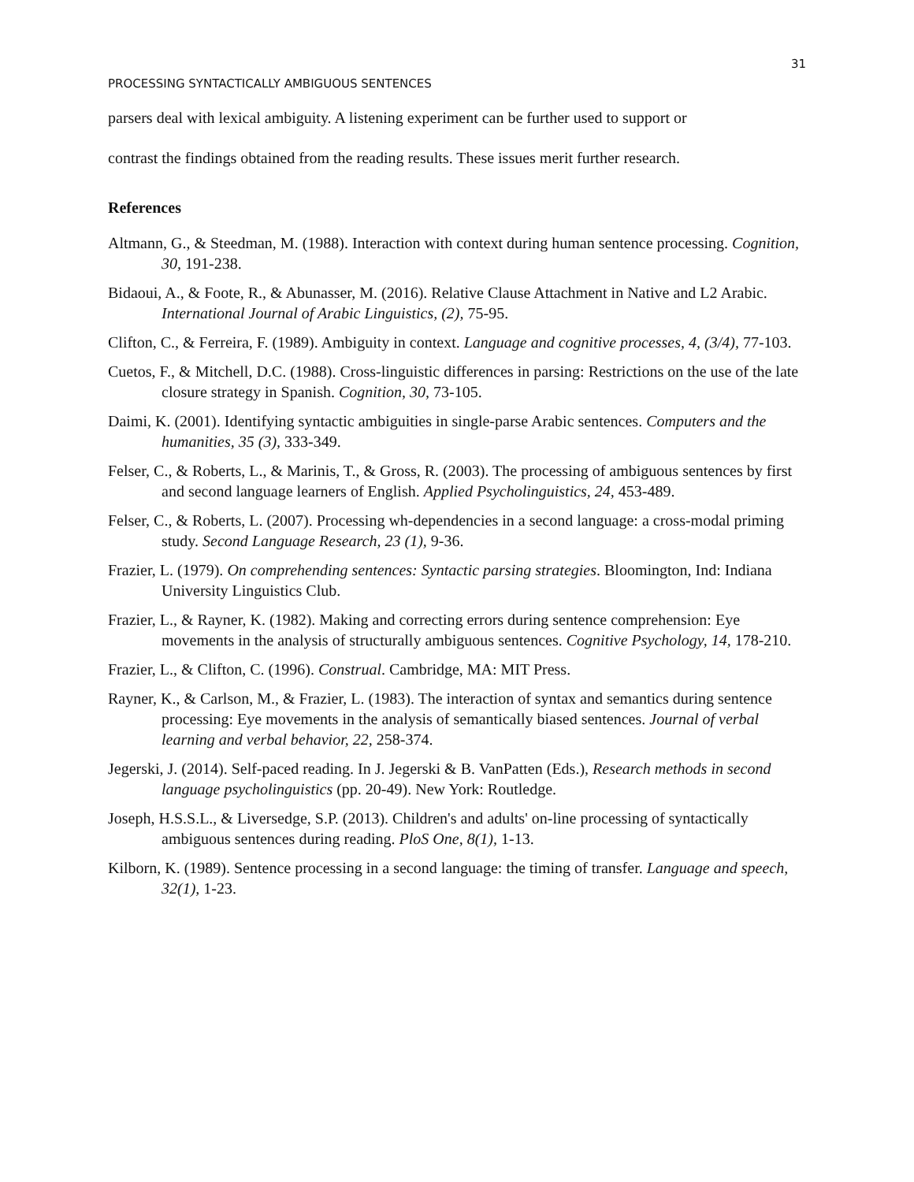31
PROCESSING SYNTACTICALLY AMBIGUOUS SENTENCES
parsers deal with lexical ambiguity. A listening experiment can be further used to support or
contrast the findings obtained from the reading results. These issues merit further research.
References
Altmann, G., & Steedman, M. (1988). Interaction with context during human sentence processing. Cognition, 30, 191-238.
Bidaoui, A., & Foote, R., & Abunasser, M. (2016). Relative Clause Attachment in Native and L2 Arabic. International Journal of Arabic Linguistics, (2), 75-95.
Clifton, C., & Ferreira, F. (1989). Ambiguity in context. Language and cognitive processes, 4, (3/4), 77-103.
Cuetos, F., & Mitchell, D.C. (1988). Cross-linguistic differences in parsing: Restrictions on the use of the late closure strategy in Spanish. Cognition, 30, 73-105.
Daimi, K. (2001). Identifying syntactic ambiguities in single-parse Arabic sentences. Computers and the humanities, 35 (3), 333-349.
Felser, C., & Roberts, L., & Marinis, T., & Gross, R. (2003). The processing of ambiguous sentences by first and second language learners of English. Applied Psycholinguistics, 24, 453-489.
Felser, C., & Roberts, L. (2007). Processing wh-dependencies in a second language: a cross-modal priming study. Second Language Research, 23 (1), 9-36.
Frazier, L. (1979). On comprehending sentences: Syntactic parsing strategies. Bloomington, Ind: Indiana University Linguistics Club.
Frazier, L., & Rayner, K. (1982). Making and correcting errors during sentence comprehension: Eye movements in the analysis of structurally ambiguous sentences. Cognitive Psychology, 14, 178-210.
Frazier, L., & Clifton, C. (1996). Construal. Cambridge, MA: MIT Press.
Rayner, K., & Carlson, M., & Frazier, L. (1983). The interaction of syntax and semantics during sentence processing: Eye movements in the analysis of semantically biased sentences. Journal of verbal learning and verbal behavior, 22, 258-374.
Jegerski, J. (2014). Self-paced reading. In J. Jegerski & B. VanPatten (Eds.), Research methods in second language psycholinguistics (pp. 20-49). New York: Routledge.
Joseph, H.S.S.L., & Liversedge, S.P. (2013). Children's and adults' on-line processing of syntactically ambiguous sentences during reading. PloS One, 8(1), 1-13.
Kilborn, K. (1989). Sentence processing in a second language: the timing of transfer. Language and speech, 32(1), 1-23.